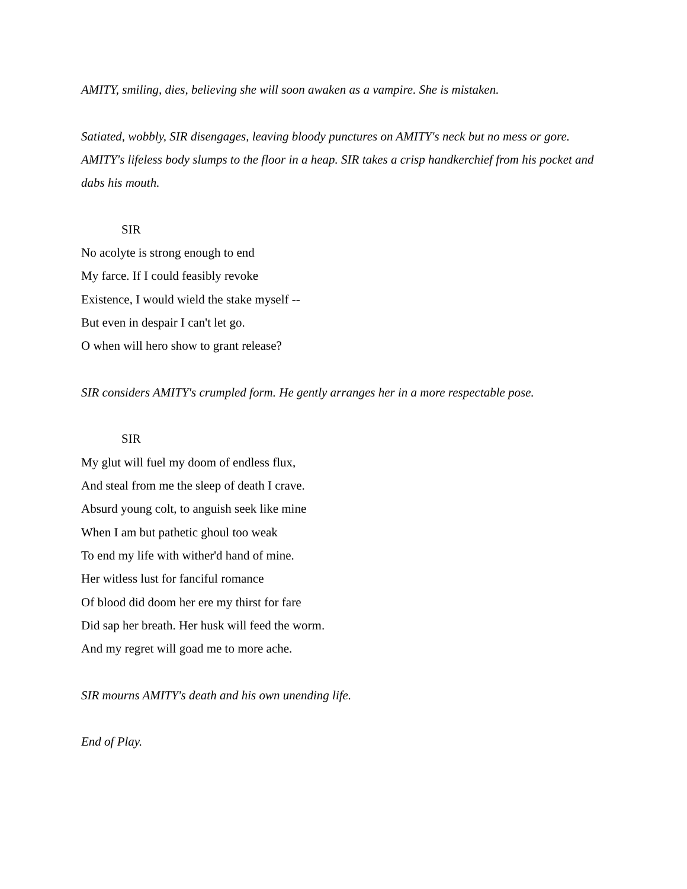AMITY, smiling, dies, believing she will soon awaken as a vampire. She is mistaken.
Satiated, wobbly, SIR disengages, leaving bloody punctures on AMITY's neck but no mess or gore. AMITY's lifeless body slumps to the floor in a heap. SIR takes a crisp handkerchief from his pocket and dabs his mouth.
SIR
No acolyte is strong enough to end
My farce. If I could feasibly revoke
Existence, I would wield the stake myself --
But even in despair I can't let go.
O when will hero show to grant release?
SIR considers AMITY's crumpled form. He gently arranges her in a more respectable pose.
SIR
My glut will fuel my doom of endless flux,
And steal from me the sleep of death I crave.
Absurd young colt, to anguish seek like mine
When I am but pathetic ghoul too weak
To end my life with wither'd hand of mine.
Her witless lust for fanciful romance
Of blood did doom her ere my thirst for fare
Did sap her breath. Her husk will feed the worm.
And my regret will goad me to more ache.
SIR mourns AMITY's death and his own unending life.
End of Play.